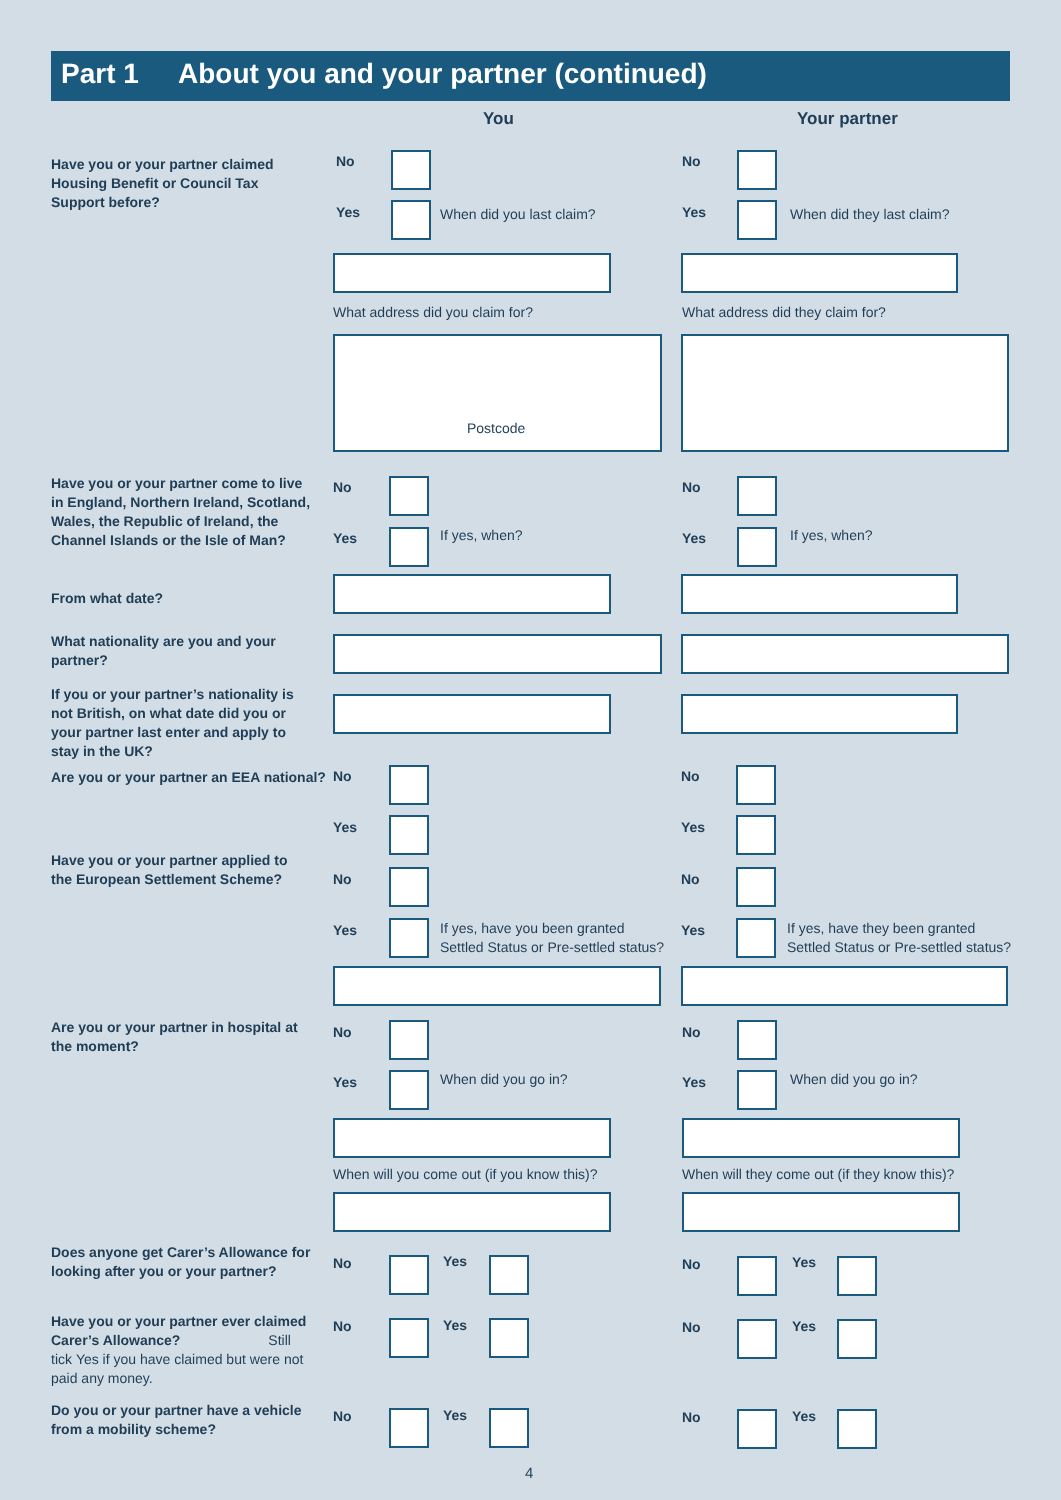Part 1 About you and your partner (continued)
You Your partner
Have you or your partner claimed Housing Benefit or Council Tax Support before?
No No
Yes When did you last claim? Yes When did they last claim?
What address did you claim for?
What address did they claim for?
Postcode
Have you or your partner come to live in England, Northern Ireland, Scotland, Wales, the Republic of Ireland, the Channel Islands or the Isle of Man?
No No
Yes If yes, when? Yes If yes, when?
From what date?
What nationality are you and your partner?
If you or your partner’s nationality is not British, on what date did you or your partner last enter and apply to stay in the UK?
Are you or your partner an EEA national?
No No
Yes Yes
Have you or your partner applied to the European Settlement Scheme?
No No
Yes
If yes, have you been granted Settled Status or Pre-settled status?
Yes
If yes, have they been granted Settled Status or Pre-settled status?
Are you or your partner in hospital at the moment?
No No
Yes When did you go in? Yes When did you go in?
When will you come out (if you know this)?
When will they come out (if they know this)?
Does anyone get Carer’s Allowance for looking after you or your partner?
Have you or your partner ever claimed Carer’s Allowance? Still tick Yes if you have claimed but were not paid any money.
Do you or your partner have a vehicle from a mobility scheme?
No Yes No Yes
No Yes No Yes
No Yes No Yes
4